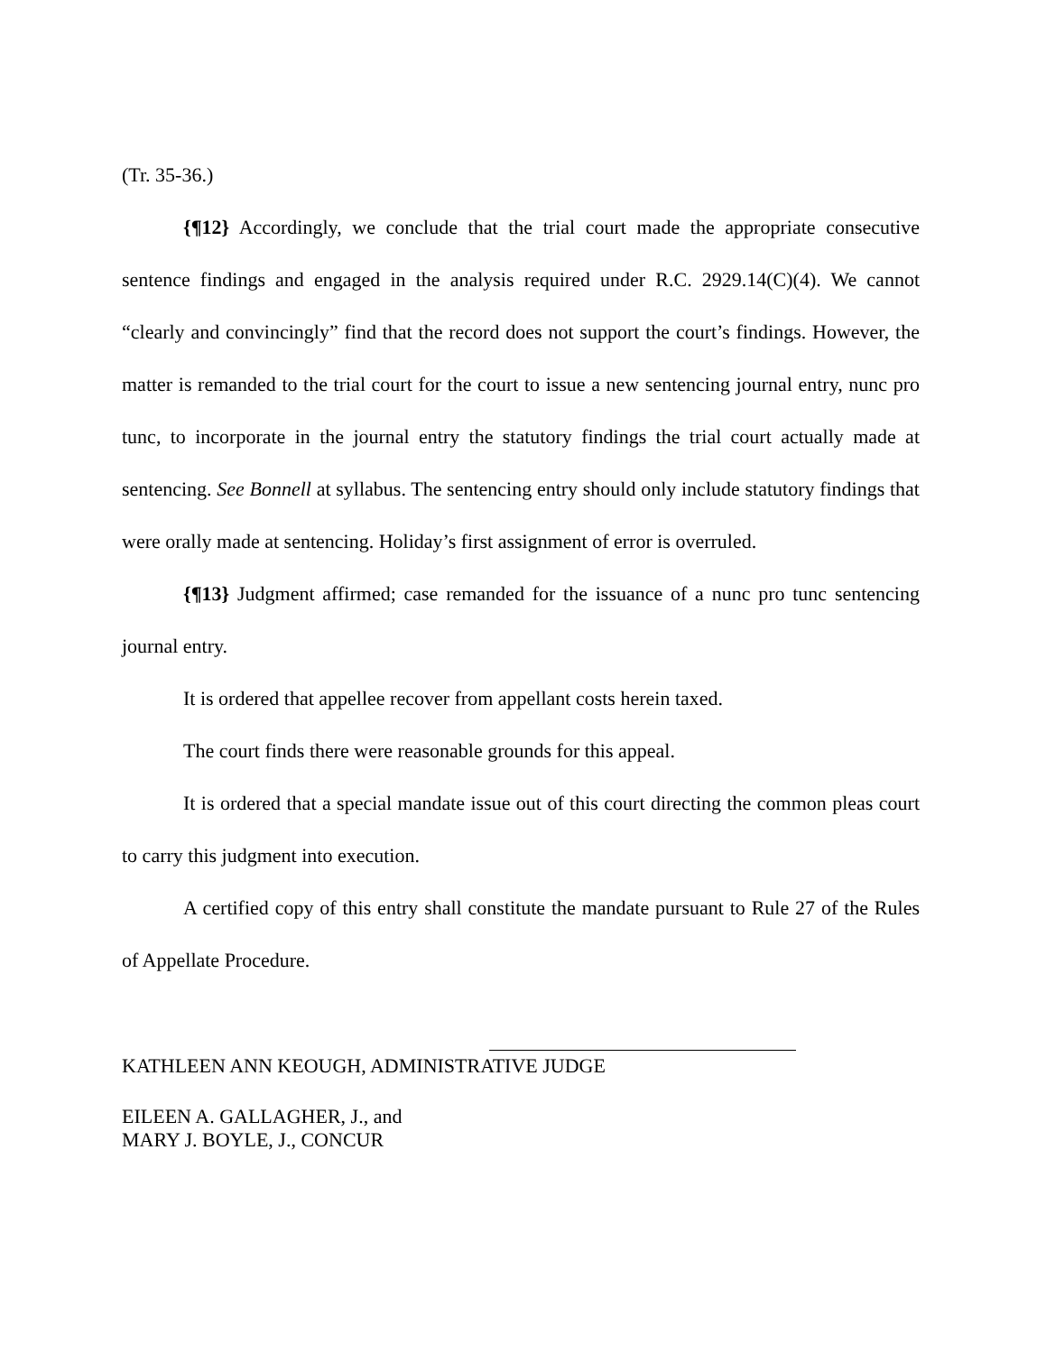(Tr. 35-36.)
{¶12} Accordingly, we conclude that the trial court made the appropriate consecutive sentence findings and engaged in the analysis required under R.C. 2929.14(C)(4). We cannot “clearly and convincingly” find that the record does not support the court’s findings. However, the matter is remanded to the trial court for the court to issue a new sentencing journal entry, nunc pro tunc, to incorporate in the journal entry the statutory findings the trial court actually made at sentencing. See Bonnell at syllabus. The sentencing entry should only include statutory findings that were orally made at sentencing. Holiday’s first assignment of error is overruled.
{¶13} Judgment affirmed; case remanded for the issuance of a nunc pro tunc sentencing journal entry.
It is ordered that appellee recover from appellant costs herein taxed.
The court finds there were reasonable grounds for this appeal.
It is ordered that a special mandate issue out of this court directing the common pleas court to carry this judgment into execution.
A certified copy of this entry shall constitute the mandate pursuant to Rule 27 of the Rules of Appellate Procedure.
KATHLEEN ANN KEOUGH, ADMINISTRATIVE JUDGE
EILEEN A. GALLAGHER, J., and
MARY J. BOYLE, J., CONCUR